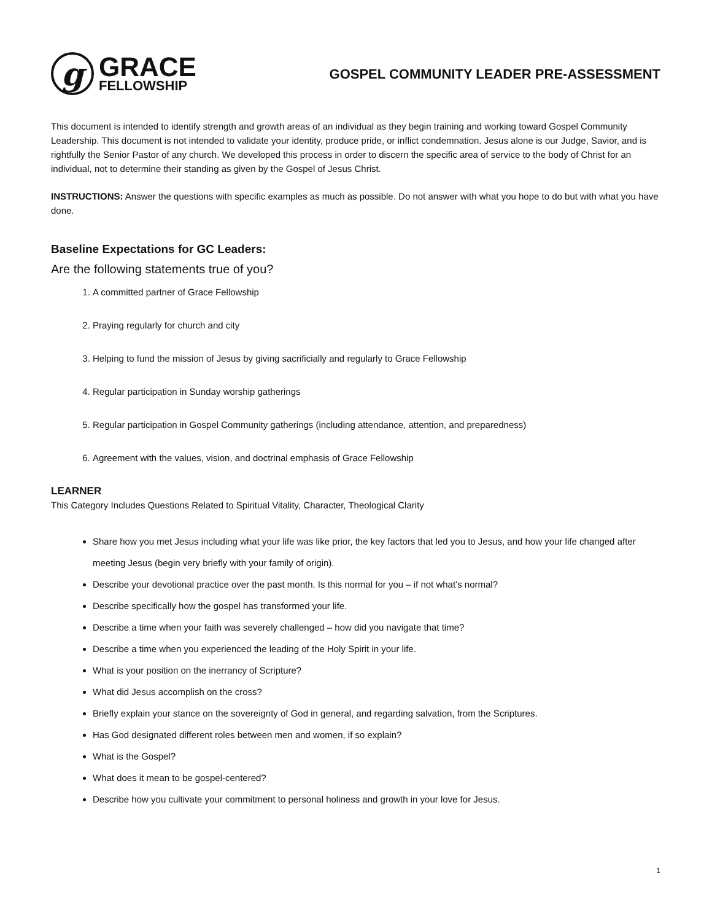g
GRACE
FELLOWSHIP
GOSPEL COMMUNITY LEADER PRE-ASSESSMENT
This document is intended to identify strength and growth areas of an individual as they begin training and working toward Gospel Community Leadership. This document is not intended to validate your identity, produce pride, or inflict condemnation. Jesus alone is our Judge, Savior, and is rightfully the Senior Pastor of any church. We developed this process in order to discern the specific area of service to the body of Christ for an individual, not to determine their standing as given by the Gospel of Jesus Christ.
INSTRUCTIONS: Answer the questions with specific examples as much as possible. Do not answer with what you hope to do but with what you have done.
Baseline Expectations for GC Leaders:
Are the following statements true of you?
1. A committed partner of Grace Fellowship
2. Praying regularly for church and city
3. Helping to fund the mission of Jesus by giving sacrificially and regularly to Grace Fellowship
4. Regular participation in Sunday worship gatherings
5. Regular participation in Gospel Community gatherings (including attendance, attention, and preparedness)
6. Agreement with the values, vision, and doctrinal emphasis of Grace Fellowship
LEARNER
This Category Includes Questions Related to Spiritual Vitality, Character, Theological Clarity
Share how you met Jesus including what your life was like prior, the key factors that led you to Jesus, and how your life changed after meeting Jesus (begin very briefly with your family of origin).
Describe your devotional practice over the past month. Is this normal for you – if not what’s normal?
Describe specifically how the gospel has transformed your life.
Describe a time when your faith was severely challenged – how did you navigate that time?
Describe a time when you experienced the leading of the Holy Spirit in your life.
What is your position on the inerrancy of Scripture?
What did Jesus accomplish on the cross?
Briefly explain your stance on the sovereignty of God in general, and regarding salvation, from the Scriptures.
Has God designated different roles between men and women, if so explain?
What is the Gospel?
What does it mean to be gospel-centered?
Describe how you cultivate your commitment to personal holiness and growth in your love for Jesus.
1